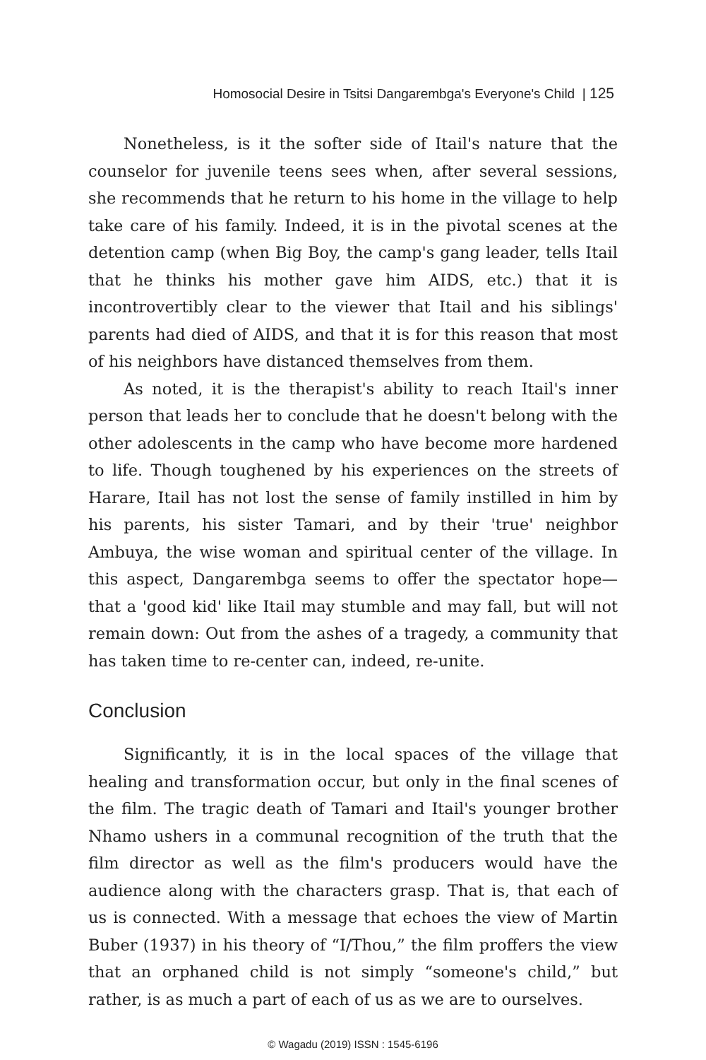Homosocial Desire in Tsitsi Dangarembga's Everyone's Child | 125
Nonetheless, is it the softer side of Itail's nature that the counselor for juvenile teens sees when, after several sessions, she recommends that he return to his home in the village to help take care of his family. Indeed, it is in the pivotal scenes at the detention camp (when Big Boy, the camp's gang leader, tells Itail that he thinks his mother gave him AIDS, etc.) that it is incontrovertibly clear to the viewer that Itail and his siblings' parents had died of AIDS, and that it is for this reason that most of his neighbors have distanced themselves from them.
As noted, it is the therapist's ability to reach Itail's inner person that leads her to conclude that he doesn't belong with the other adolescents in the camp who have become more hardened to life. Though toughened by his experiences on the streets of Harare, Itail has not lost the sense of family instilled in him by his parents, his sister Tamari, and by their 'true' neighbor Ambuya, the wise woman and spiritual center of the village. In this aspect, Dangarembga seems to offer the spectator hope—that a 'good kid' like Itail may stumble and may fall, but will not remain down: Out from the ashes of a tragedy, a community that has taken time to re-center can, indeed, re-unite.
Conclusion
Significantly, it is in the local spaces of the village that healing and transformation occur, but only in the final scenes of the film. The tragic death of Tamari and Itail's younger brother Nhamo ushers in a communal recognition of the truth that the film director as well as the film's producers would have the audience along with the characters grasp. That is, that each of us is connected. With a message that echoes the view of Martin Buber (1937) in his theory of “I/Thou,” the film proffers the view that an orphaned child is not simply “someone's child,” but rather, is as much a part of each of us as we are to ourselves.
© Wagadu (2019) ISSN : 1545-6196